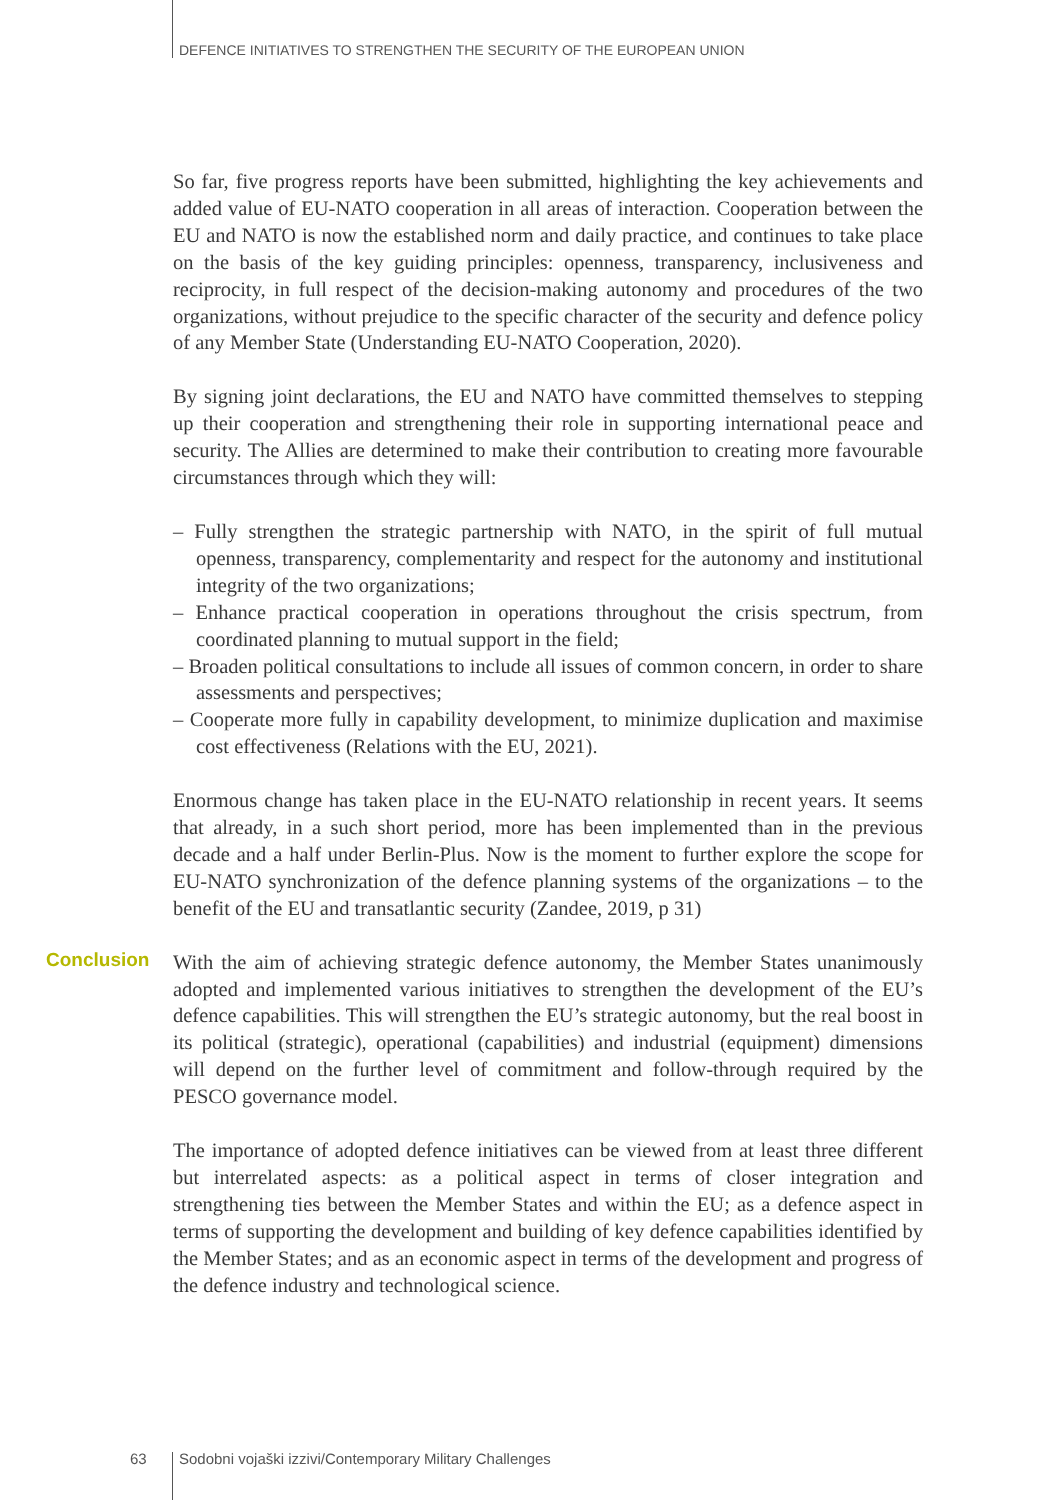DEFENCE INITIATIVES TO STRENGTHEN THE SECURITY OF THE EUROPEAN UNION
So far, five progress reports have been submitted, highlighting the key achievements and added value of EU-NATO cooperation in all areas of interaction. Cooperation between the EU and NATO is now the established norm and daily practice, and continues to take place on the basis of the key guiding principles: openness, transparency, inclusiveness and reciprocity, in full respect of the decision-making autonomy and procedures of the two organizations, without prejudice to the specific character of the security and defence policy of any Member State (Understanding EU-NATO Cooperation, 2020).
By signing joint declarations, the EU and NATO have committed themselves to stepping up their cooperation and strengthening their role in supporting international peace and security. The Allies are determined to make their contribution to creating more favourable circumstances through which they will:
– Fully strengthen the strategic partnership with NATO, in the spirit of full mutual openness, transparency, complementarity and respect for the autonomy and institutional integrity of the two organizations;
– Enhance practical cooperation in operations throughout the crisis spectrum, from coordinated planning to mutual support in the field;
– Broaden political consultations to include all issues of common concern, in order to share assessments and perspectives;
– Cooperate more fully in capability development, to minimize duplication and maximise cost effectiveness (Relations with the EU, 2021).
Enormous change has taken place in the EU-NATO relationship in recent years. It seems that already, in a such short period, more has been implemented than in the previous decade and a half under Berlin-Plus. Now is the moment to further explore the scope for EU-NATO synchronization of the defence planning systems of the organizations – to the benefit of the EU and transatlantic security (Zandee, 2019, p 31)
Conclusion
With the aim of achieving strategic defence autonomy, the Member States unanimously adopted and implemented various initiatives to strengthen the development of the EU’s defence capabilities. This will strengthen the EU’s strategic autonomy, but the real boost in its political (strategic), operational (capabilities) and industrial (equipment) dimensions will depend on the further level of commitment and follow-through required by the PESCO governance model.
The importance of adopted defence initiatives can be viewed from at least three different but interrelated aspects: as a political aspect in terms of closer integration and strengthening ties between the Member States and within the EU; as a defence aspect in terms of supporting the development and building of key defence capabilities identified by the Member States; and as an economic aspect in terms of the development and progress of the defence industry and technological science.
63 Sodobni vojaški izzivi/Contemporary Military Challenges